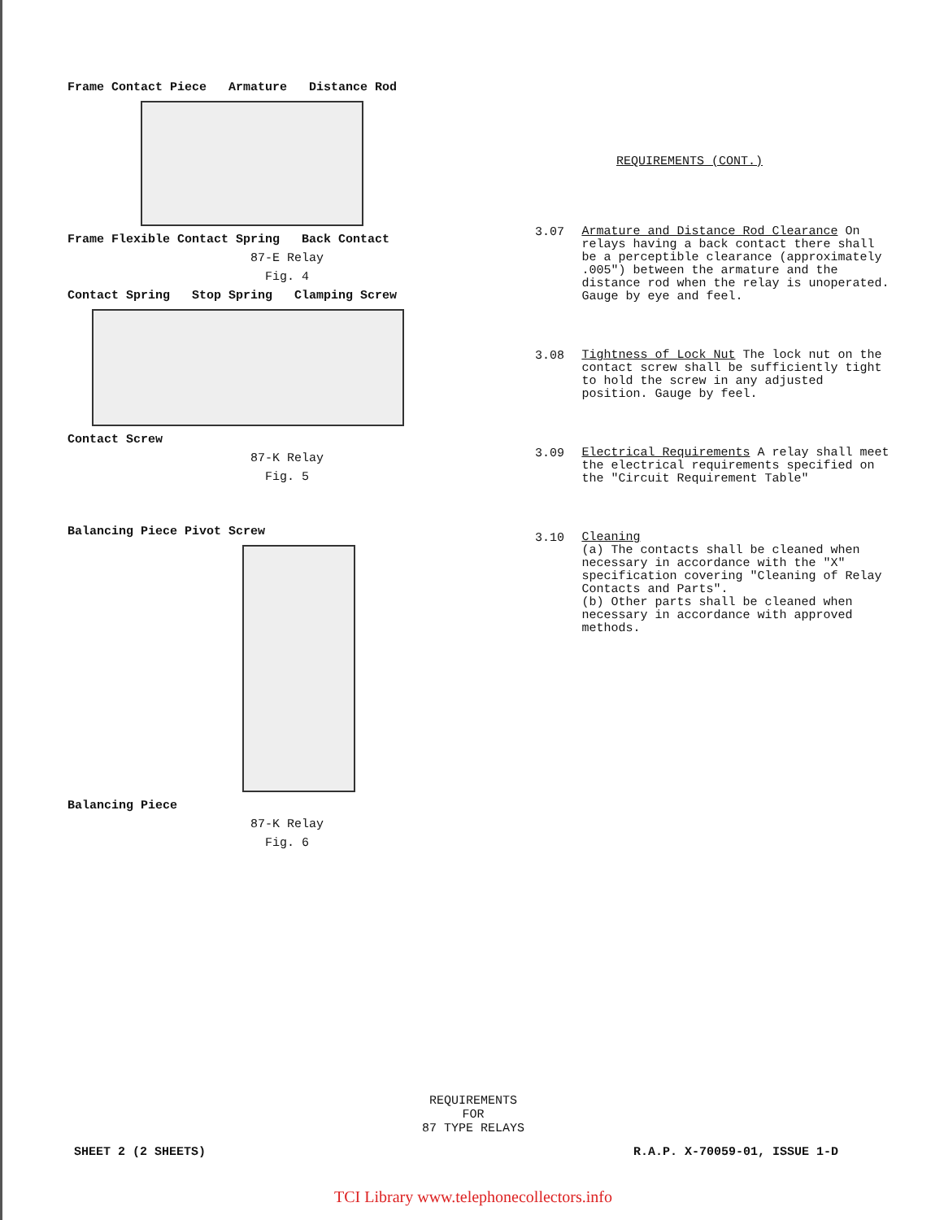Frame Contact Piece Armature Distance Rod
Frame Flexible Contact Spring Back Contact
87-E Relay
Fig. 4
Contact Spring Stop Spring Clamping Screw
Contact Screw
87-K Relay
Fig. 5
Balancing Piece Pivot Screw
Balancing Piece
87-K Relay
Fig. 6
REQUIREMENTS (CONT.)
3.07
Armature and Distance Rod Clearance On relays having a back contact there shall be a perceptible clearance (approximately .005") between the armature and the distance rod when the relay is unoperated. Gauge by eye and feel.
3.08
Tightness of Lock Nut The lock nut on the contact screw shall be sufficiently tight to hold the screw in any adjusted position. Gauge by feel.
3.09
Electrical Requirements A relay shall meet the electrical requirements specified on the "Circuit Requirement Table"
3.10
Cleaning
(a) The contacts shall be cleaned when necessary in accordance with the "X" specification covering "Cleaning of Relay Contacts and Parts".
(b) Other parts shall be cleaned when necessary in accordance with approved methods.
REQUIREMENTS
FOR
87 TYPE RELAYS
SHEET 2 (2 SHEETS) R.A.P. X-70059-01, ISSUE 1-D
TCI Library www.telephonecollectors.info